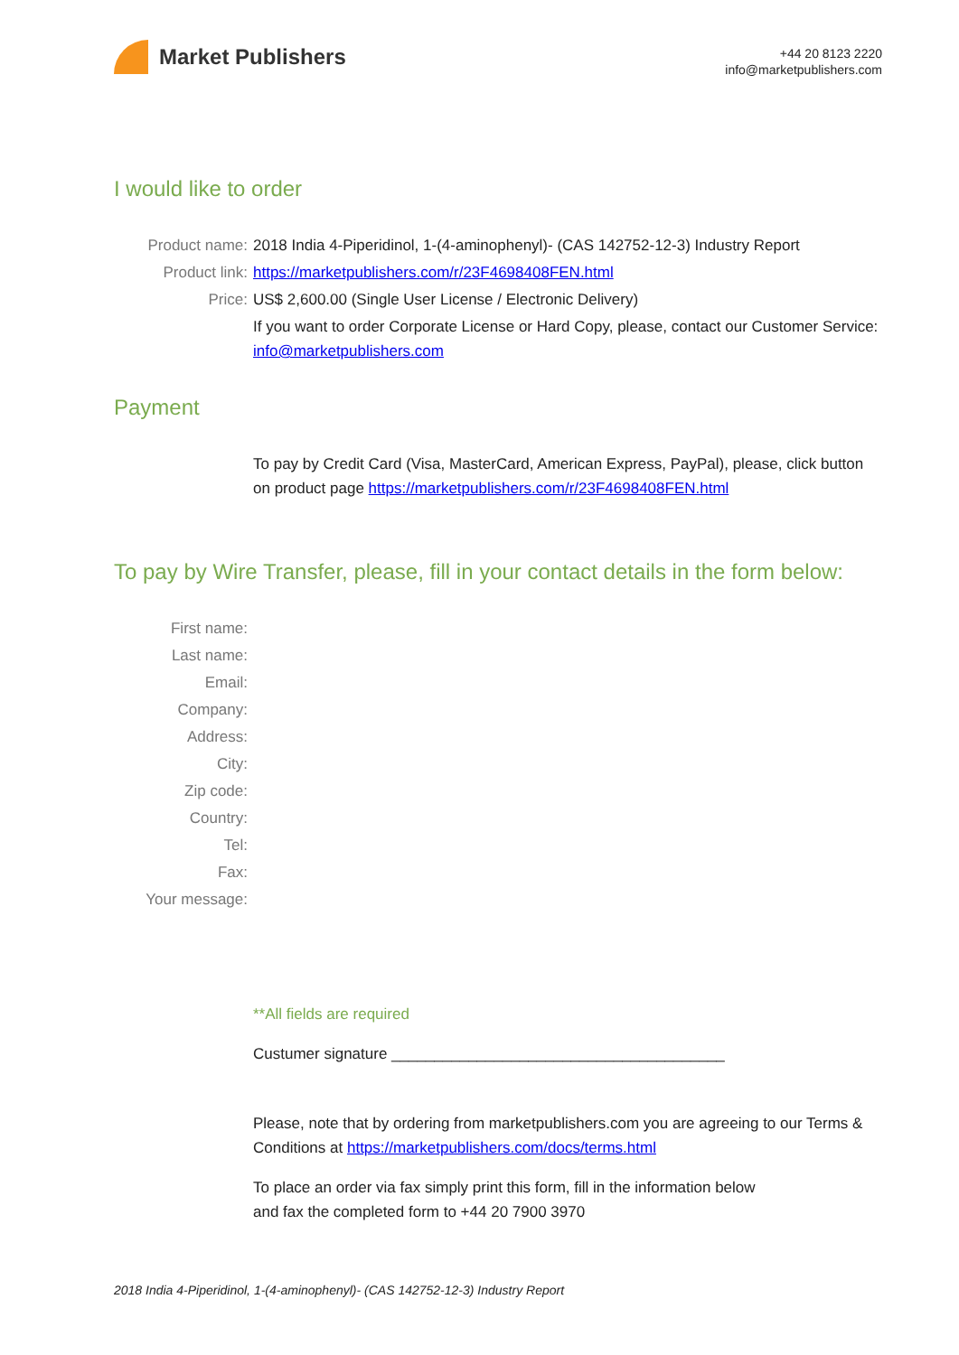Market Publishers
+44 20 8123 2220
info@marketpublishers.com
I would like to order
Product name: 2018 India 4-Piperidinol, 1-(4-aminophenyl)- (CAS 142752-12-3) Industry Report
Product link: https://marketpublishers.com/r/23F4698408FEN.html
Price: US$ 2,600.00 (Single User License / Electronic Delivery)
If you want to order Corporate License or Hard Copy, please, contact our Customer Service:
info@marketpublishers.com
Payment
To pay by Credit Card (Visa, MasterCard, American Express, PayPal), please, click button on product page https://marketpublishers.com/r/23F4698408FEN.html
To pay by Wire Transfer, please, fill in your contact details in the form below:
First name:
Last name:
Email:
Company:
Address:
City:
Zip code:
Country:
Tel:
Fax:
Your message:
**All fields are required
Custumer signature _______________________________________
Please, note that by ordering from marketpublishers.com you are agreeing to our Terms & Conditions at https://marketpublishers.com/docs/terms.html
To place an order via fax simply print this form, fill in the information below
and fax the completed form to +44 20 7900 3970
2018 India 4-Piperidinol, 1-(4-aminophenyl)- (CAS 142752-12-3) Industry Report